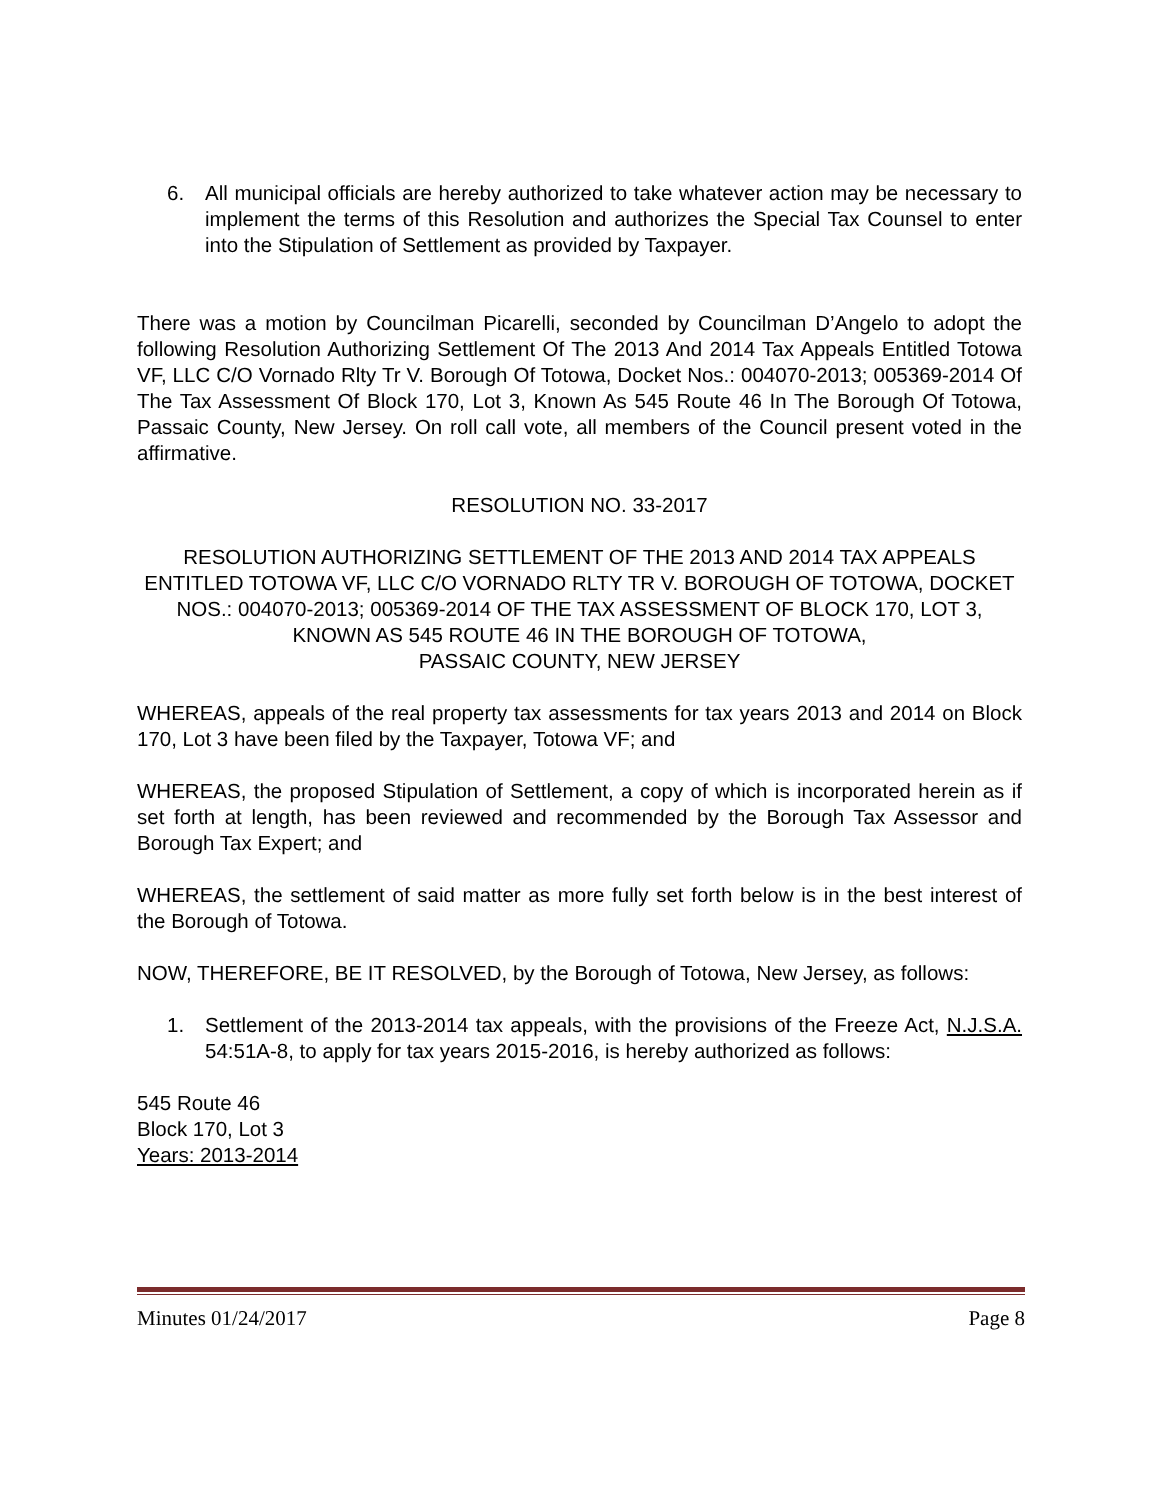6. All municipal officials are hereby authorized to take whatever action may be necessary to implement the terms of this Resolution and authorizes the Special Tax Counsel to enter into the Stipulation of Settlement as provided by Taxpayer.
There was a motion by Councilman Picarelli, seconded by Councilman D’Angelo to adopt the following Resolution Authorizing Settlement Of The 2013 And 2014 Tax Appeals Entitled Totowa VF, LLC C/O Vornado Rlty Tr V. Borough Of Totowa, Docket Nos.: 004070-2013; 005369-2014 Of The Tax Assessment Of Block 170, Lot 3, Known As 545 Route 46 In The Borough Of Totowa, Passaic County, New Jersey. On roll call vote, all members of the Council present voted in the affirmative.
RESOLUTION NO. 33-2017
RESOLUTION AUTHORIZING SETTLEMENT OF THE 2013 AND 2014 TAX APPEALS ENTITLED TOTOWA VF, LLC C/O VORNADO RLTY TR V. BOROUGH OF TOTOWA, DOCKET NOS.: 004070-2013; 005369-2014 OF THE TAX ASSESSMENT OF BLOCK 170, LOT 3, KNOWN AS 545 ROUTE 46 IN THE BOROUGH OF TOTOWA,
PASSAIC COUNTY, NEW JERSEY
WHEREAS, appeals of the real property tax assessments for tax years 2013 and 2014 on Block 170, Lot 3 have been filed by the Taxpayer, Totowa VF; and
WHEREAS, the proposed Stipulation of Settlement, a copy of which is incorporated herein as if set forth at length, has been reviewed and recommended by the Borough Tax Assessor and Borough Tax Expert; and
WHEREAS, the settlement of said matter as more fully set forth below is in the best interest of the Borough of Totowa.
NOW, THEREFORE, BE IT RESOLVED, by the Borough of Totowa, New Jersey, as follows:
1. Settlement of the 2013-2014 tax appeals, with the provisions of the Freeze Act, N.J.S.A. 54:51A-8, to apply for tax years 2015-2016, is hereby authorized as follows:
545 Route 46
Block 170, Lot 3
Years: 2013-2014
Minutes 01/24/2017 Page 8